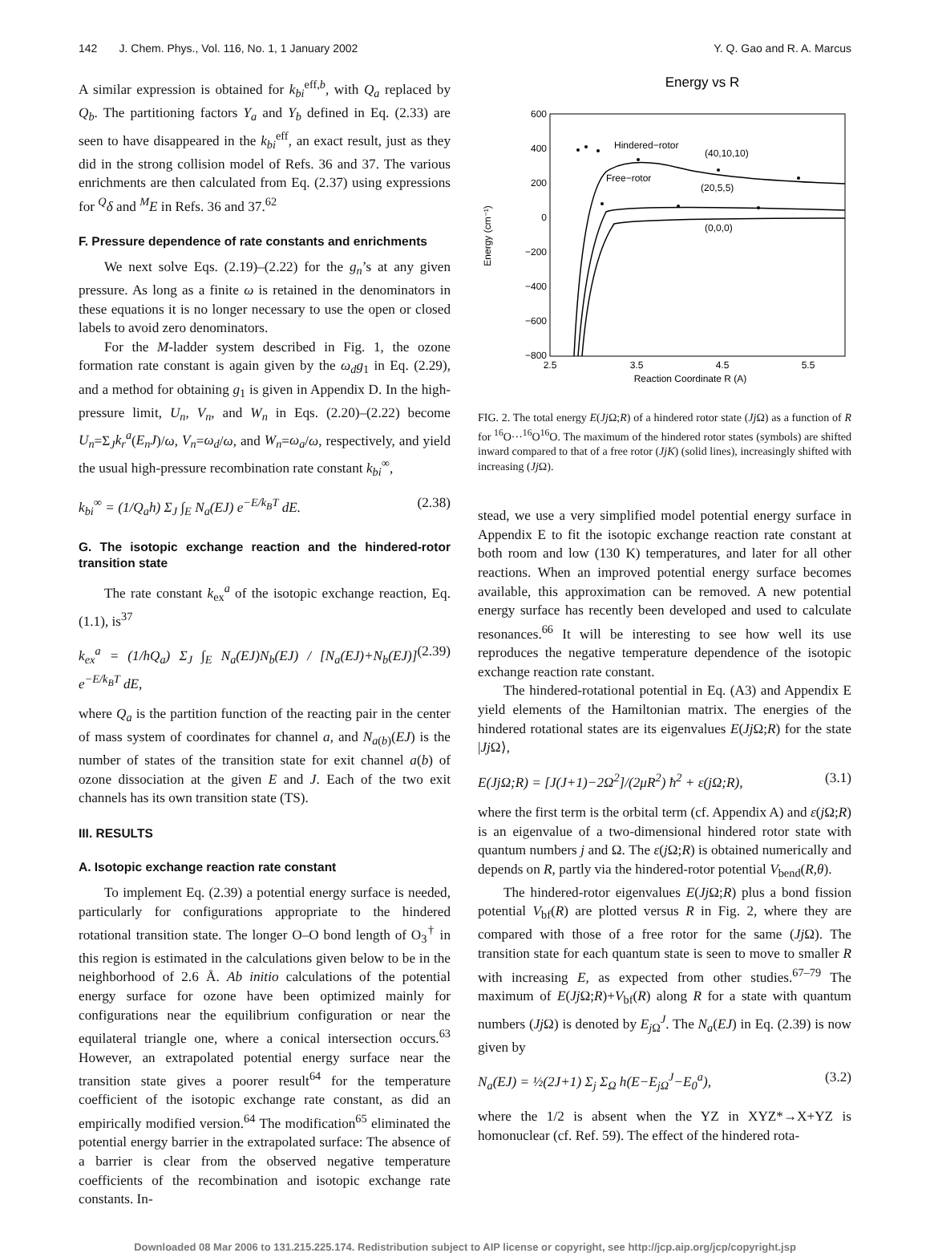142 J. Chem. Phys., Vol. 116, No. 1, 1 January 2002 Y. Q. Gao and R. A. Marcus
A similar expression is obtained for k<sub>bi</sub><sup>eff,b</sup>, with Q<sub>a</sub> replaced by Q<sub>b</sub>. The partitioning factors Y<sub>a</sub> and Y<sub>b</sub> defined in Eq. (2.33) are seen to have disappeared in the k<sub>bi</sub><sup>eff</sup>, an exact result, just as they did in the strong collision model of Refs. 36 and 37. The various enrichments are then calculated from Eq. (2.37) using expressions for <sup>Q</sup>δ and <sup>M</sup>E in Refs. 36 and 37.<sup>62</sup>
F. Pressure dependence of rate constants and enrichments
We next solve Eqs. (2.19)–(2.22) for the g<sub>n</sub>’s at any given pressure. As long as a finite ω is retained in the denominators in these equations it is no longer necessary to use the open or closed labels to avoid zero denominators.
For the M-ladder system described in Fig. 1, the ozone formation rate constant is again given by the ω<sub>d</sub>g<sub>1</sub> in Eq. (2.29), and a method for obtaining g<sub>1</sub> is given in Appendix D. In the high-pressure limit, U<sub>n</sub>, V<sub>n</sub>, and W<sub>n</sub> in Eqs. (2.20)–(2.22) become U<sub>n</sub>=Σ<sub>J</sub>k<sub>r</sub><sup>a</sup>(E<sub>n</sub>J)/ω, V<sub>n</sub>=ω<sub>d</sub>/ω, and W<sub>n</sub>=ω<sub>a</sub>/ω, respectively, and yield the usual high-pressure recombination rate constant k<sub>bi</sub><sup>∞</sup>,
k<sub>bi</sub><sup>∞</sup> = (1/Q<sub>a</sub>h) Σ<sub>J</sub> ∫<sub>E</sub> N<sub>a</sub>(EJ) e<sup>−E/k<sub>B</sub>T</sup> dE. (2.38)
G. The isotopic exchange reaction and the hindered-rotor transition state
The rate constant k<sub>ex</sub><sup>a</sup> of the isotopic exchange reaction, Eq. (1.1), is<sup>37</sup>
k<sub>ex</sub><sup>a</sup> = (1/hQ<sub>a</sub>) Σ<sub>J</sub> ∫<sub>E</sub> N<sub>a</sub>(EJ)N<sub>b</sub>(EJ) / [N<sub>a</sub>(EJ)+N<sub>b</sub>(EJ)] e<sup>−E/k<sub>B</sub>T</sup> dE, (2.39)
where Q<sub>a</sub> is the partition function of the reacting pair in the center of mass system of coordinates for channel a, and N<sub>a(b)</sub>(EJ) is the number of states of the transition state for exit channel a(b) of ozone dissociation at the given E and J. Each of the two exit channels has its own transition state (TS).
III. RESULTS
A. Isotopic exchange reaction rate constant
To implement Eq. (2.39) a potential energy surface is needed, particularly for configurations appropriate to the hindered rotational transition state. The longer O–O bond length of O<sub>3</sub><sup>†</sup> in this region is estimated in the calculations given below to be in the neighborhood of 2.6 Å. Ab initio calculations of the potential energy surface for ozone have been optimized mainly for configurations near the equilibrium configuration or near the equilateral triangle one, where a conical intersection occurs.<sup>63</sup> However, an extrapolated potential energy surface near the transition state gives a poorer result<sup>64</sup> for the temperature coefficient of the isotopic exchange rate constant, as did an empirically modified version.<sup>64</sup> The modification<sup>65</sup> eliminated the potential energy barrier in the extrapolated surface: The absence of a barrier is clear from the observed negative temperature coefficients of the recombination and isotopic exchange rate constants. In-
Energy vs R
600
400
200
0
−200
−400
−600
−800
2.5
3.5
4.5
5.5
Reaction Coordinate R (A)
Energy (cm⁻¹)
Hindered−rotor
(40,10,10)
Free−rotor
(20,5,5)
(0,0,0)
FIG. 2. The total energy E(Jj Ω;R) of a hindered rotor state (Jj Ω) as a function of R for <sup>16</sup>O···<sup>16</sup>O<sup>16</sup>O. The maximum of the hindered rotor states (symbols) are shifted inward compared to that of a free rotor (JjK) (solid lines), increasingly shifted with increasing (Jj Ω).
stead, we use a very simplified model potential energy surface in Appendix E to fit the isotopic exchange reaction rate constant at both room and low (130 K) temperatures, and later for all other reactions. When an improved potential energy surface becomes available, this approximation can be removed. A new potential energy surface has recently been developed and used to calculate resonances.<sup>66</sup> It will be interesting to see how well its use reproduces the negative temperature dependence of the isotopic exchange reaction rate constant.
The hindered-rotational potential in Eq. (A3) and Appendix E yield elements of the Hamiltonian matrix. The energies of the hindered rotational states are its eigenvalues E(Jj Ω;R) for the state |Jj Ω⟩,
E(JjΩ;R) = [J(J+1)−2Ω<sup>2</sup>]/(2μR<sup>2</sup>) ħ<sup>2</sup> + ε(jΩ;R), (3.1)
where the first term is the orbital term (cf. Appendix A) and ε(j Ω;R) is an eigenvalue of a two-dimensional hindered rotor state with quantum numbers j and Ω. The ε(j Ω;R) is obtained numerically and depends on R, partly via the hindered-rotor potential V<sub>bend</sub>(R,θ).
The hindered-rotor eigenvalues E(Jj Ω;R) plus a bond fission potential V<sub>bf</sub>(R) are plotted versus R in Fig. 2, where they are compared with those of a free rotor for the same (Jj Ω). The transition state for each quantum state is seen to move to smaller R with increasing E, as expected from other studies.<sup>67–79</sup> The maximum of E(Jj Ω;R)+V<sub>bf</sub>(R) along R for a state with quantum numbers (Jj Ω) is denoted by E<sub>j Ω</sub><sup>J</sup>. The N<sub>a</sub>(EJ) in Eq. (2.39) is now given by
N<sub>a</sub>(EJ) = ½(2J+1) Σ<sub>j</sub> Σ<sub>Ω</sub> h(E−E<sub>jΩ</sub><sup>J</sup>−E<sub>0</sub><sup>a</sup>), (3.2)
where the 1/2 is absent when the YZ in XYZ*→X+YZ is homonuclear (cf. Ref. 59). The effect of the hindered rota-
Downloaded 08 Mar 2006 to 131.215.225.174. Redistribution subject to AIP license or copyright, see http://jcp.aip.org/jcp/copyright.jsp